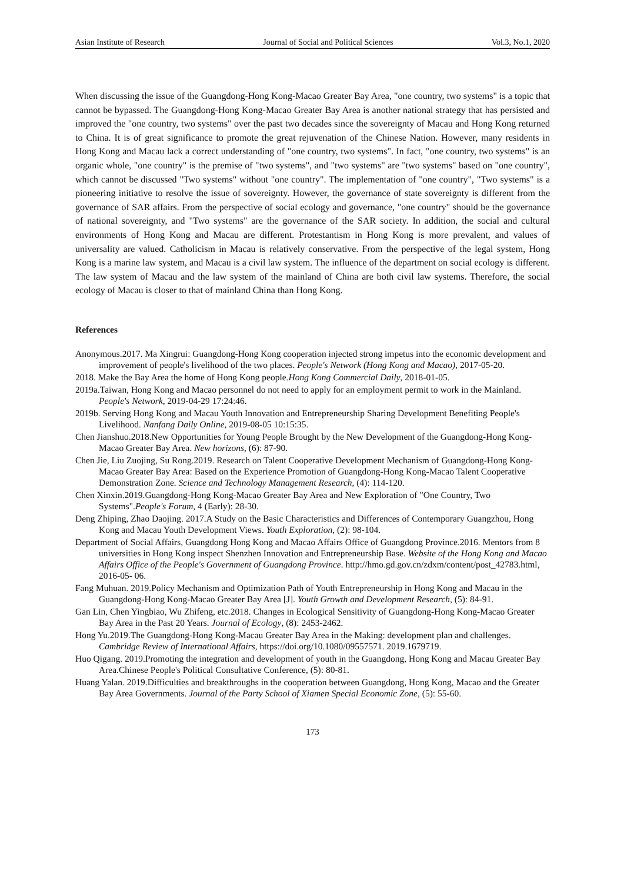Asian Institute of Research Journal of Social and Political Sciences Vol.3, No.1, 2020
When discussing the issue of the Guangdong-Hong Kong-Macao Greater Bay Area, "one country, two systems" is a topic that cannot be bypassed. The Guangdong-Hong Kong-Macao Greater Bay Area is another national strategy that has persisted and improved the "one country, two systems" over the past two decades since the sovereignty of Macau and Hong Kong returned to China. It is of great significance to promote the great rejuvenation of the Chinese Nation. However, many residents in Hong Kong and Macau lack a correct understanding of "one country, two systems". In fact, "one country, two systems" is an organic whole, "one country" is the premise of "two systems", and "two systems" are "two systems" based on "one country", which cannot be discussed "Two systems" without "one country". The implementation of "one country", "Two systems" is a pioneering initiative to resolve the issue of sovereignty. However, the governance of state sovereignty is different from the governance of SAR affairs. From the perspective of social ecology and governance, "one country" should be the governance of national sovereignty, and "Two systems" are the governance of the SAR society. In addition, the social and cultural environments of Hong Kong and Macau are different. Protestantism in Hong Kong is more prevalent, and values of universality are valued. Catholicism in Macau is relatively conservative. From the perspective of the legal system, Hong Kong is a marine law system, and Macau is a civil law system. The influence of the department on social ecology is different. The law system of Macau and the law system of the mainland of China are both civil law systems. Therefore, the social ecology of Macau is closer to that of mainland China than Hong Kong.
References
Anonymous.2017. Ma Xingrui: Guangdong-Hong Kong cooperation injected strong impetus into the economic development and improvement of people's livelihood of the two places. People's Network (Hong Kong and Macao), 2017-05-20.
2018. Make the Bay Area the home of Hong Kong people.Hong Kong Commercial Daily, 2018-01-05.
2019a.Taiwan, Hong Kong and Macao personnel do not need to apply for an employment permit to work in the Mainland. People's Network, 2019-04-29 17:24:46.
2019b. Serving Hong Kong and Macau Youth Innovation and Entrepreneurship Sharing Development Benefiting People's Livelihood. Nanfang Daily Online, 2019-08-05 10:15:35.
Chen Jianshuo.2018.New Opportunities for Young People Brought by the New Development of the Guangdong-Hong Kong-Macao Greater Bay Area. New horizons, (6): 87-90.
Chen Jie, Liu Zuojing, Su Rong.2019. Research on Talent Cooperative Development Mechanism of Guangdong-Hong Kong-Macao Greater Bay Area: Based on the Experience Promotion of Guangdong-Hong Kong-Macao Talent Cooperative Demonstration Zone. Science and Technology Management Research, (4): 114-120.
Chen Xinxin.2019.Guangdong-Hong Kong-Macao Greater Bay Area and New Exploration of "One Country, Two Systems".People's Forum, 4 (Early): 28-30.
Deng Zhiping, Zhao Daojing. 2017.A Study on the Basic Characteristics and Differences of Contemporary Guangzhou, Hong Kong and Macau Youth Development Views. Youth Exploration, (2): 98-104.
Department of Social Affairs, Guangdong Hong Kong and Macao Affairs Office of Guangdong Province.2016. Mentors from 8 universities in Hong Kong inspect Shenzhen Innovation and Entrepreneurship Base. Website of the Hong Kong and Macao Affairs Office of the People's Government of Guangdong Province. http://hmo.gd.gov.cn/zdxm/content/post_42783.html, 2016-05- 06.
Fang Muhuan. 2019.Policy Mechanism and Optimization Path of Youth Entrepreneurship in Hong Kong and Macau in the Guangdong-Hong Kong-Macao Greater Bay Area [J]. Youth Growth and Development Research, (5): 84-91.
Gan Lin, Chen Yingbiao, Wu Zhifeng, etc.2018. Changes in Ecological Sensitivity of Guangdong-Hong Kong-Macao Greater Bay Area in the Past 20 Years. Journal of Ecology, (8): 2453-2462.
Hong Yu.2019.The Guangdong-Hong Kong-Macau Greater Bay Area in the Making: development plan and challenges. Cambridge Review of International Affairs, https://doi.org/10.1080/09557571. 2019.1679719.
Huo Qigang. 2019.Promoting the integration and development of youth in the Guangdong, Hong Kong and Macau Greater Bay Area.Chinese People's Political Consultative Conference, (5): 80-81.
Huang Yalan. 2019.Difficulties and breakthroughs in the cooperation between Guangdong, Hong Kong, Macao and the Greater Bay Area Governments. Journal of the Party School of Xiamen Special Economic Zone, (5): 55-60.
173